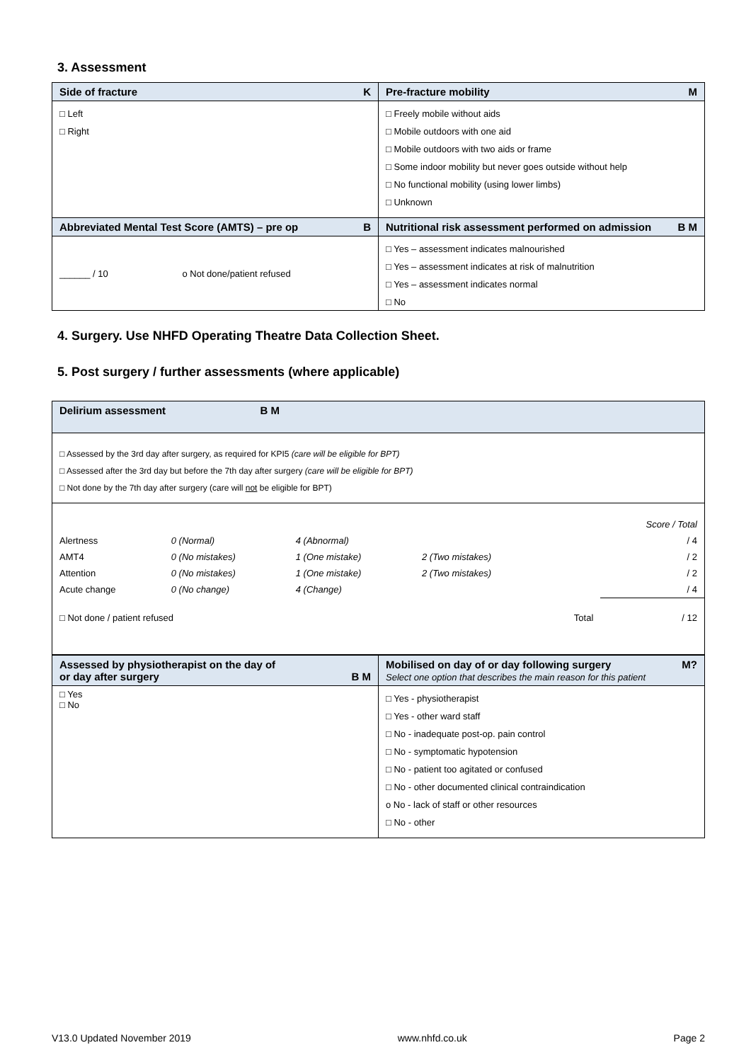3. Assessment
| Side of fracture K | Pre-fracture mobility M |
| □ Left □ Right | □ Freely mobile without aids □ Mobile outdoors with one aid □ Mobile outdoors with two aids or frame □ Some indoor mobility but never goes outside without help □ No functional mobility (using lower limbs) □ Unknown |
| Abbreviated Mental Test Score (AMTS) – pre op B | Nutritional risk assessment performed on admission B M |
| ______ / 10 o Not done/patient refused | □ Yes – assessment indicates malnourished □ Yes – assessment indicates at risk of malnutrition □ Yes – assessment indicates normal □ No |
4. Surgery. Use NHFD Operating Theatre Data Collection Sheet.
5. Post surgery / further assessments (where applicable)
| Delirium assessment B M |
| □ Assessed by the 3rd day after surgery, as required for KPI5 (care will be eligible for BPT) □ Assessed after the 3rd day but before the 7th day after surgery (care will be eligible for BPT) □ Not done by the 7th day after surgery (care will not be eligible for BPT) |
| / / / / / / Score / Total / / Alertness / 0 (Normal) / 4 (Abnormal) / / / / 4 / / AMT4 / 0 (No mistakes) / 1 (One mistake) / 2 (Two mistakes) / / / 2 / / Attention / 0 (No mistakes) / 1 (One mistake) / 2 (Two mistakes) / / / 2 / / Acute change / 0 (No change) / 4 (Change) / / / / 4 / / □ Not done / patient refused / / / / Total / / 12 / |
| Assessed by physiotherapist on the day of or day after surgery B M | Mobilised on day of or day following surgery M? Select one option that describes the main reason for this patient |
| □ Yes □ No | □ Yes - physiotherapist □ Yes - other ward staff □ No - inadequate post-op. pain control □ No - symptomatic hypotension □ No - patient too agitated or confused □ No - other documented clinical contraindication o No - lack of staff or other resources □ No - other |
V13.0 Updated November 2019 www.nhfd.co.uk Page 2